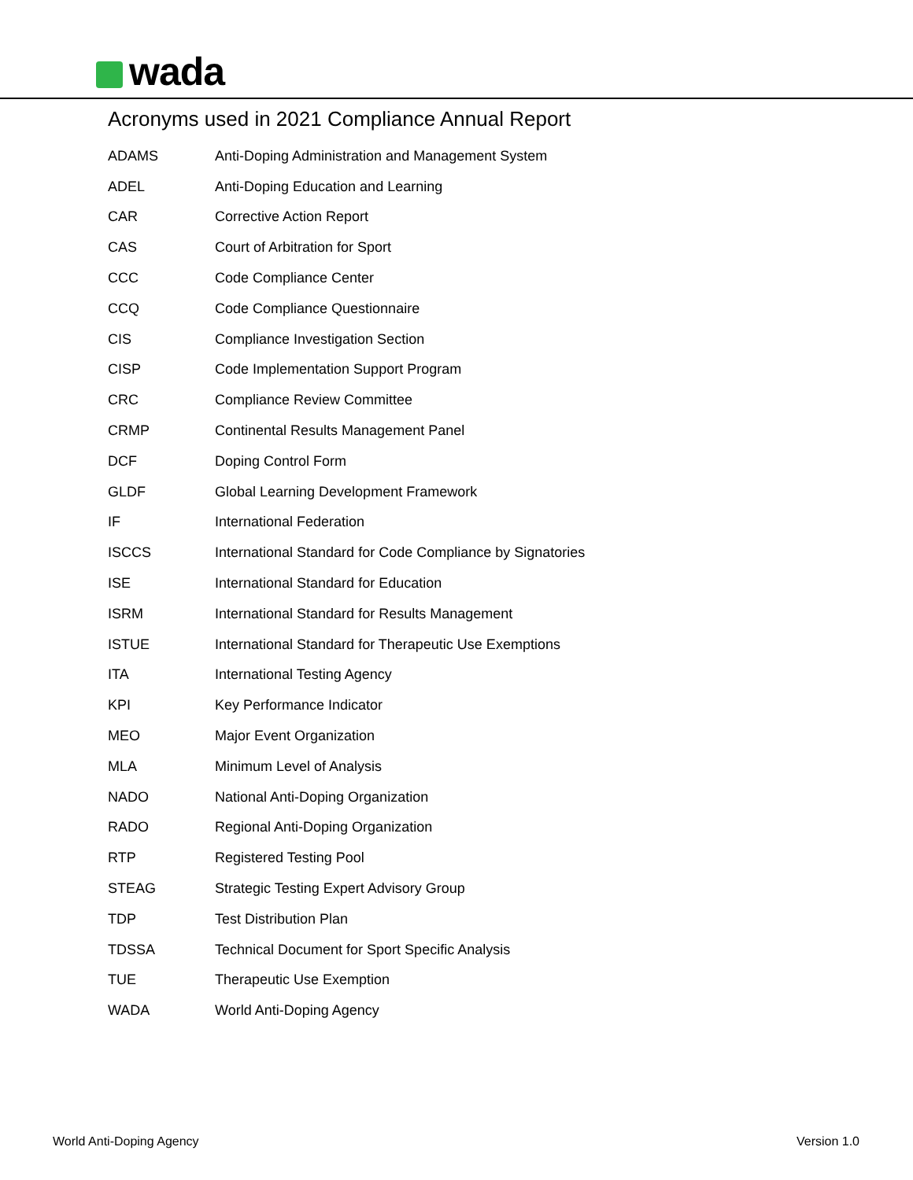wada
Acronyms used in 2021 Compliance Annual Report
| ADAMS | Anti-Doping Administration and Management System |
| ADEL | Anti-Doping Education and Learning |
| CAR | Corrective Action Report |
| CAS | Court of Arbitration for Sport |
| CCC | Code Compliance Center |
| CCQ | Code Compliance Questionnaire |
| CIS | Compliance Investigation Section |
| CISP | Code Implementation Support Program |
| CRC | Compliance Review Committee |
| CRMP | Continental Results Management Panel |
| DCF | Doping Control Form |
| GLDF | Global Learning Development Framework |
| IF | International Federation |
| ISCCS | International Standard for Code Compliance by Signatories |
| ISE | International Standard for Education |
| ISRM | International Standard for Results Management |
| ISTUE | International Standard for Therapeutic Use Exemptions |
| ITA | International Testing Agency |
| KPI | Key Performance Indicator |
| MEO | Major Event Organization |
| MLA | Minimum Level of Analysis |
| NADO | National Anti-Doping Organization |
| RADO | Regional Anti-Doping Organization |
| RTP | Registered Testing Pool |
| STEAG | Strategic Testing Expert Advisory Group |
| TDP | Test Distribution Plan |
| TDSSA | Technical Document for Sport Specific Analysis |
| TUE | Therapeutic Use Exemption |
| WADA | World Anti-Doping Agency |
World Anti-Doping Agency Version 1.0